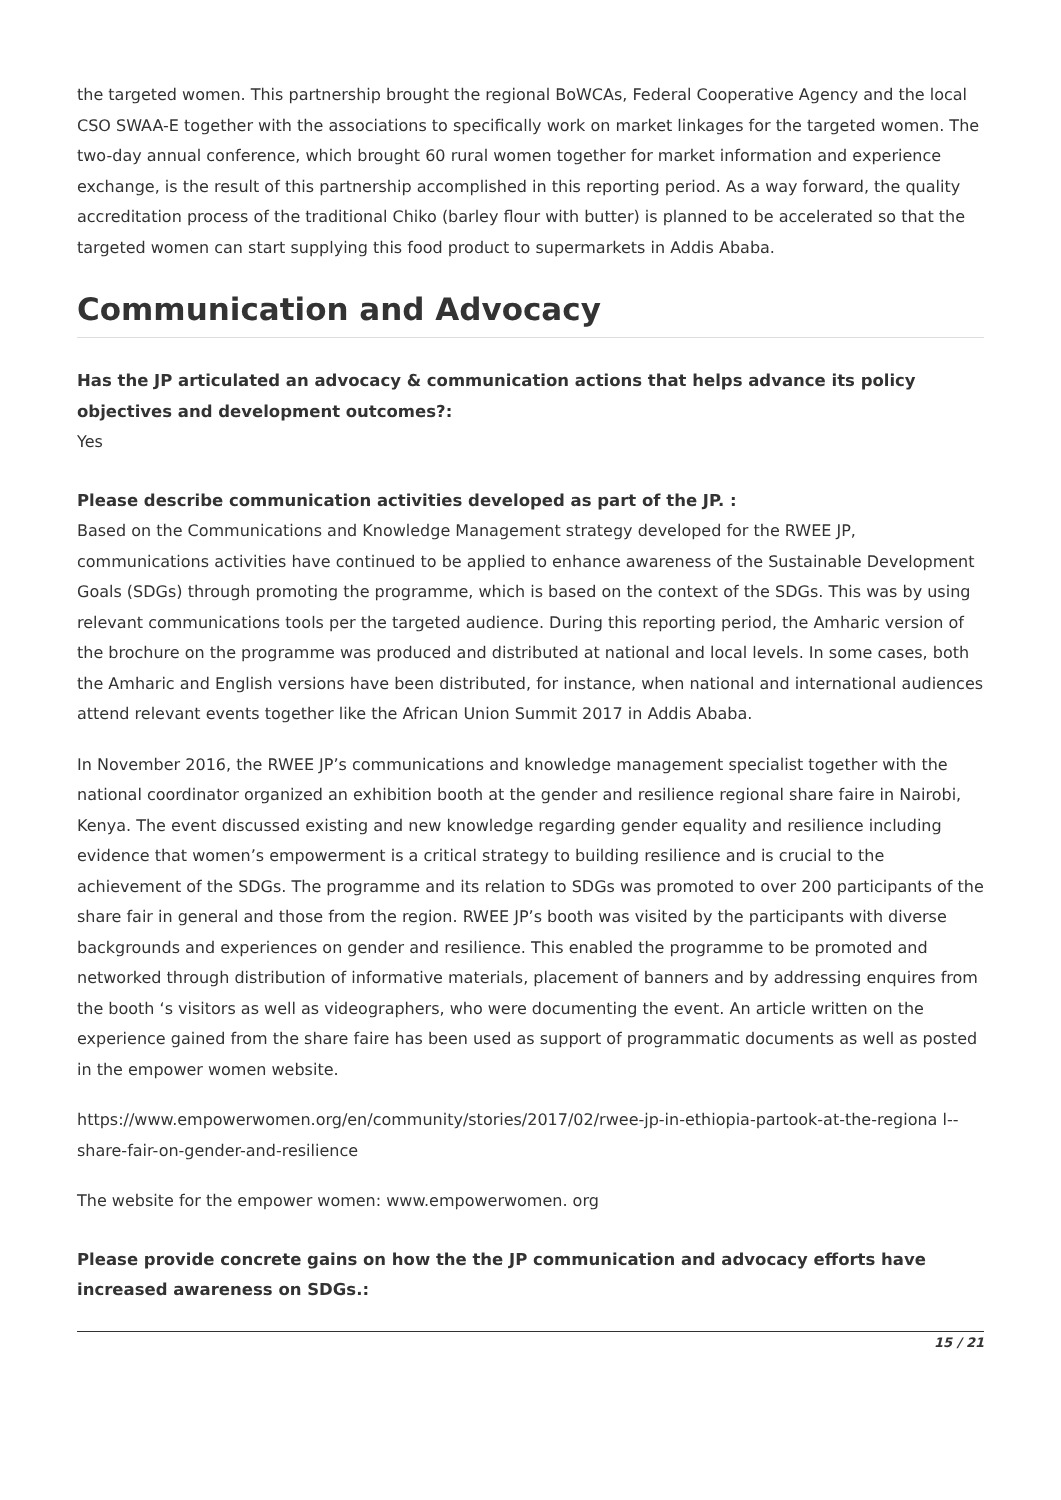the targeted women. This partnership brought the regional BoWCAs, Federal Cooperative Agency and the local CSO SWAA-E together with the associations to specifically work on market linkages for the targeted women. The two-day annual conference, which brought 60 rural women together for market information and experience exchange, is the result of this partnership accomplished in this reporting period. As a way forward, the quality accreditation process of the traditional Chiko (barley flour with butter) is planned to be accelerated so that the targeted women can start supplying this food product to supermarkets in Addis Ababa.
Communication and Advocacy
Has the JP articulated an advocacy & communication actions that helps advance its policy objectives and development outcomes?:
Yes
Please describe communication activities developed as part of the JP. :
Based on the Communications and Knowledge Management strategy developed for the RWEE JP, communications activities have continued to be applied to enhance awareness of the Sustainable Development Goals (SDGs) through promoting the programme, which is based on the context of the SDGs. This was by using relevant communications tools per the targeted audience. During this reporting period, the Amharic version of the brochure on the programme was produced and distributed at national and local levels. In some cases, both the Amharic and English versions have been distributed, for instance, when national and international audiences attend relevant events together like the African Union Summit 2017 in Addis Ababa.
In November 2016, the RWEE JP’s communications and knowledge management specialist together with the national coordinator organized an exhibition booth at the gender and resilience regional share faire in Nairobi, Kenya. The event discussed existing and new knowledge regarding gender equality and resilience including evidence that women’s empowerment is a critical strategy to building resilience and is crucial to the achievement of the SDGs. The programme and its relation to SDGs was promoted to over 200 participants of the share fair in general and those from the region. RWEE JP’s booth was visited by the participants with diverse backgrounds and experiences on gender and resilience. This enabled the programme to be promoted and networked through distribution of informative materials, placement of banners and by addressing enquires from the booth ‘s visitors as well as videographers, who were documenting the event. An article written on the experience gained from the share faire has been used as support of programmatic documents as well as posted in the empower women website.
https://www.empowerwomen.org/en/community/stories/2017/02/rwee-jp-in-ethiopia-partook-at-the-regiona l--share-fair-on-gender-and-resilience
The website for the empower women: www.empowerwomen. org
Please provide concrete gains on how the the JP communication and advocacy efforts have increased awareness on SDGs.:
15 / 21